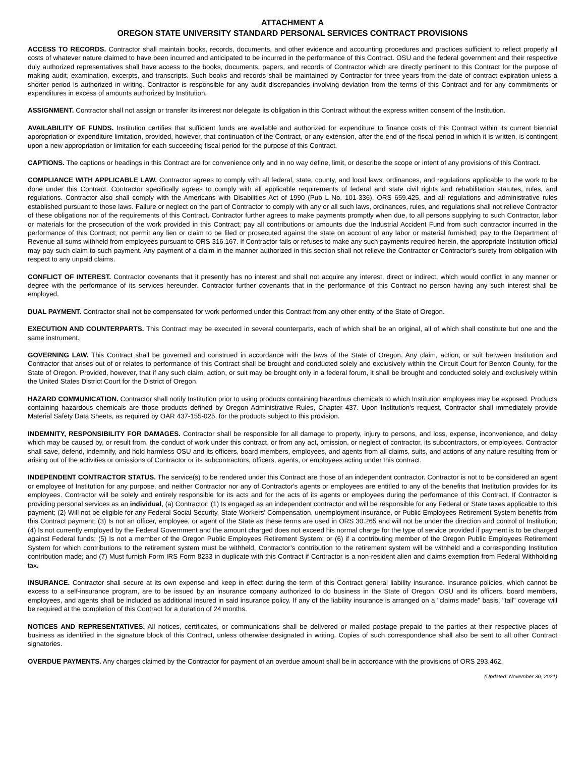ATTACHMENT A
OREGON STATE UNIVERSITY STANDARD PERSONAL SERVICES CONTRACT PROVISIONS
ACCESS TO RECORDS. Contractor shall maintain books, records, documents, and other evidence and accounting procedures and practices sufficient to reflect properly all costs of whatever nature claimed to have been incurred and anticipated to be incurred in the performance of this Contract. OSU and the federal government and their respective duly authorized representatives shall have access to the books, documents, papers, and records of Contractor which are directly pertinent to this Contract for the purpose of making audit, examination, excerpts, and transcripts. Such books and records shall be maintained by Contractor for three years from the date of contract expiration unless a shorter period is authorized in writing. Contractor is responsible for any audit discrepancies involving deviation from the terms of this Contract and for any commitments or expenditures in excess of amounts authorized by Institution.
ASSIGNMENT. Contractor shall not assign or transfer its interest nor delegate its obligation in this Contract without the express written consent of the Institution.
AVAILABILITY OF FUNDS. Institution certifies that sufficient funds are available and authorized for expenditure to finance costs of this Contract within its current biennial appropriation or expenditure limitation, provided, however, that continuation of the Contract, or any extension, after the end of the fiscal period in which it is written, is contingent upon a new appropriation or limitation for each succeeding fiscal period for the purpose of this Contract.
CAPTIONS. The captions or headings in this Contract are for convenience only and in no way define, limit, or describe the scope or intent of any provisions of this Contract.
COMPLIANCE WITH APPLICABLE LAW. Contractor agrees to comply with all federal, state, county, and local laws, ordinances, and regulations applicable to the work to be done under this Contract. Contractor specifically agrees to comply with all applicable requirements of federal and state civil rights and rehabilitation statutes, rules, and regulations. Contractor also shall comply with the Americans with Disabilities Act of 1990 (Pub L No. 101-336), ORS 659.425, and all regulations and administrative rules established pursuant to those laws. Failure or neglect on the part of Contractor to comply with any or all such laws, ordinances, rules, and regulations shall not relieve Contractor of these obligations nor of the requirements of this Contract. Contractor further agrees to make payments promptly when due, to all persons supplying to such Contractor, labor or materials for the prosecution of the work provided in this Contract; pay all contributions or amounts due the Industrial Accident Fund from such contractor incurred in the performance of this Contract; not permit any lien or claim to be filed or prosecuted against the state on account of any labor or material furnished; pay to the Department of Revenue all sums withheld from employees pursuant to ORS 316.167. If Contractor fails or refuses to make any such payments required herein, the appropriate Institution official may pay such claim to such payment. Any payment of a claim in the manner authorized in this section shall not relieve the Contractor or Contractor's surety from obligation with respect to any unpaid claims.
CONFLICT OF INTEREST. Contractor covenants that it presently has no interest and shall not acquire any interest, direct or indirect, which would conflict in any manner or degree with the performance of its services hereunder. Contractor further covenants that in the performance of this Contract no person having any such interest shall be employed.
DUAL PAYMENT. Contractor shall not be compensated for work performed under this Contract from any other entity of the State of Oregon.
EXECUTION AND COUNTERPARTS. This Contract may be executed in several counterparts, each of which shall be an original, all of which shall constitute but one and the same instrument.
GOVERNING LAW. This Contract shall be governed and construed in accordance with the laws of the State of Oregon. Any claim, action, or suit between Institution and Contractor that arises out of or relates to performance of this Contract shall be brought and conducted solely and exclusively within the Circuit Court for Benton County, for the State of Oregon. Provided, however, that if any such claim, action, or suit may be brought only in a federal forum, it shall be brought and conducted solely and exclusively within the United States District Court for the District of Oregon.
HAZARD COMMUNICATION. Contractor shall notify Institution prior to using products containing hazardous chemicals to which Institution employees may be exposed. Products containing hazardous chemicals are those products defined by Oregon Administrative Rules, Chapter 437. Upon Institution's request, Contractor shall immediately provide Material Safety Data Sheets, as required by OAR 437-155-025, for the products subject to this provision.
INDEMNITY, RESPONSIBILITY FOR DAMAGES. Contractor shall be responsible for all damage to property, injury to persons, and loss, expense, inconvenience, and delay which may be caused by, or result from, the conduct of work under this contract, or from any act, omission, or neglect of contractor, its subcontractors, or employees. Contractor shall save, defend, indemnify, and hold harmless OSU and its officers, board members, employees, and agents from all claims, suits, and actions of any nature resulting from or arising out of the activities or omissions of Contractor or its subcontractors, officers, agents, or employees acting under this contract.
INDEPENDENT CONTRACTOR STATUS. The service(s) to be rendered under this Contract are those of an independent contractor. Contractor is not to be considered an agent or employee of Institution for any purpose, and neither Contractor nor any of Contractor's agents or employees are entitled to any of the benefits that Institution provides for its employees. Contractor will be solely and entirely responsible for its acts and for the acts of its agents or employees during the performance of this Contract. If Contractor is providing personal services as an individual, (a) Contractor: (1) Is engaged as an independent contractor and will be responsible for any Federal or State taxes applicable to this payment; (2) Will not be eligible for any Federal Social Security, State Workers' Compensation, unemployment insurance, or Public Employees Retirement System benefits from this Contract payment; (3) Is not an officer, employee, or agent of the State as these terms are used in ORS 30.265 and will not be under the direction and control of Institution; (4) Is not currently employed by the Federal Government and the amount charged does not exceed his normal charge for the type of service provided if payment is to be charged against Federal funds; (5) Is not a member of the Oregon Public Employees Retirement System; or (6) if a contributing member of the Oregon Public Employees Retirement System for which contributions to the retirement system must be withheld, Contractor’s contribution to the retirement system will be withheld and a corresponding Institution contribution made; and (7) Must furnish Form IRS Form 8233 in duplicate with this Contract if Contractor is a non-resident alien and claims exemption from Federal Withholding tax.
INSURANCE. Contractor shall secure at its own expense and keep in effect during the term of this Contract general liability insurance. Insurance policies, which cannot be excess to a self-insurance program, are to be issued by an insurance company authorized to do business in the State of Oregon. OSU and its officers, board members, employees, and agents shall be included as additional insured in said insurance policy. If any of the liability insurance is arranged on a "claims made" basis, "tail" coverage will be required at the completion of this Contract for a duration of 24 months.
NOTICES AND REPRESENTATIVES. All notices, certificates, or communications shall be delivered or mailed postage prepaid to the parties at their respective places of business as identified in the signature block of this Contract, unless otherwise designated in writing. Copies of such correspondence shall also be sent to all other Contract signatories.
OVERDUE PAYMENTS. Any charges claimed by the Contractor for payment of an overdue amount shall be in accordance with the provisions of ORS 293.462.
(Updated: November 30, 2021)